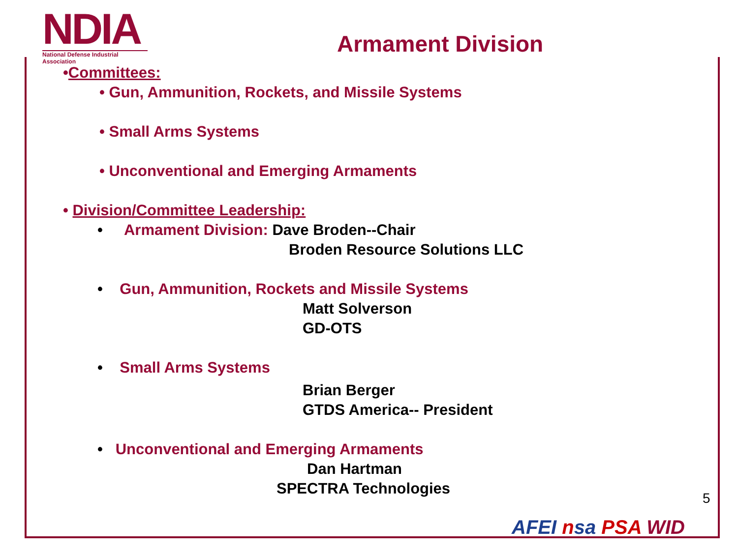NDIA
National Defense Industrial Association
Armament Division
•Committees:
• Gun, Ammunition, Rockets, and Missile Systems
• Small Arms Systems
• Unconventional and Emerging Armaments
• Division/Committee Leadership:
• Armament Division: Dave Broden--Chair
Broden Resource Solutions LLC
• Gun, Ammunition, Rockets and Missile Systems
Matt Solverson
GD-OTS
• Small Arms Systems
Brian Berger
GTDS America-- President
• Unconventional and Emerging Armaments
Dan Hartman
SPECTRA Technologies
5
AFEI nsa PSA WID